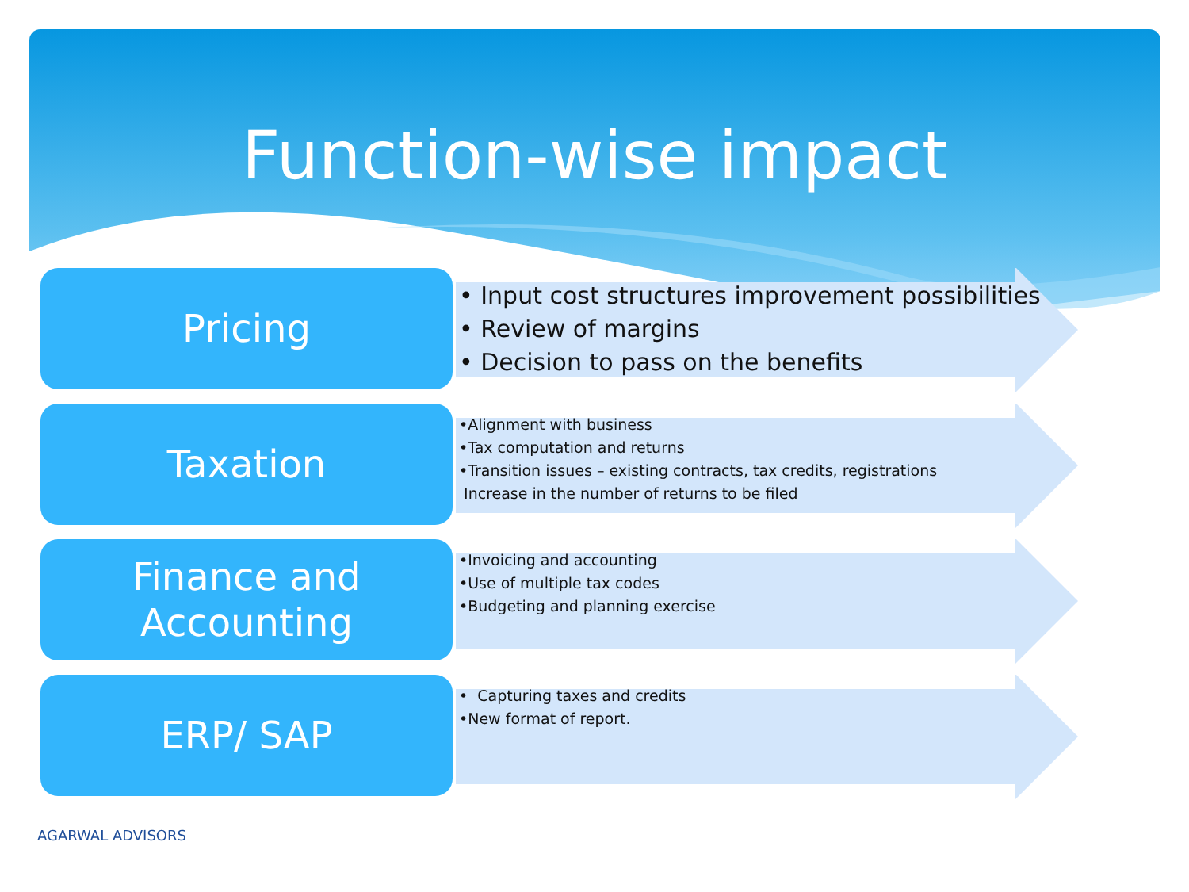Function-wise impact
Pricing
• Input cost structures improvement possibilities
• Review of margins
• Decision to pass on the benefits
Taxation
•Alignment with business
•Tax computation and returns
•Transition issues – existing contracts, tax credits, registrations
Increase in the number of returns to be filed
Finance and
Accounting
•Invoicing and accounting
•Use of multiple tax codes
•Budgeting and planning exercise
ERP/ SAP
• Capturing taxes and credits
•New format of report.
AGARWAL ADVISORS